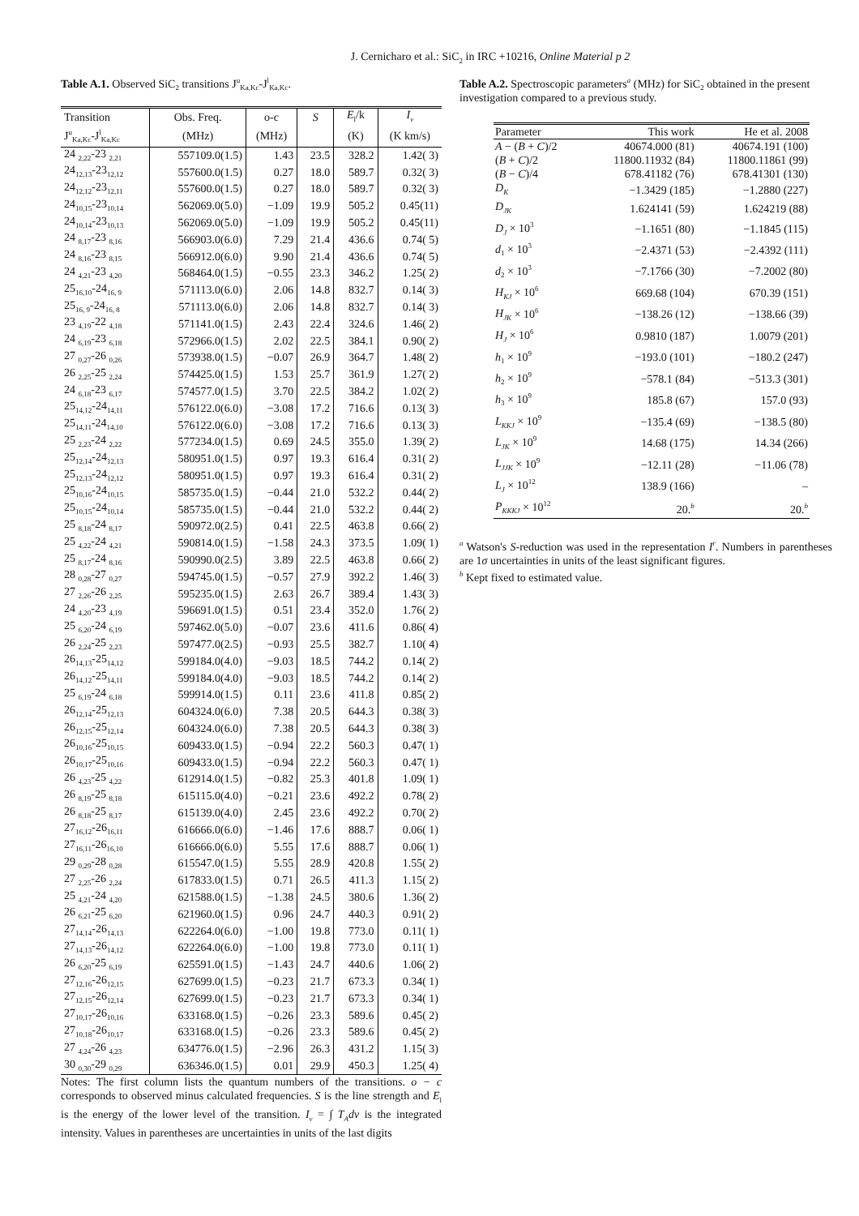J. Cernicharo et al.: SiC<sub>2</sub> in IRC +10216, Online Material p 2
Table A.1. Observed SiC<sub>2</sub> transitions J<sup>u</sup><sub>Ka,Kc</sub>-J<sup>l</sup><sub>Ka,Kc</sub>.
| Transition | Obs. Freq. | o-c | S | E<sub>l</sub>/k | I<sub>v</sub> |
| --- | --- | --- | --- | --- | --- |
| J<sup>u</sup><sub>Ka,Kc</sub>-J<sup>l</sup><sub>Ka,Kc</sub> | (MHz) | (MHz) | | (K) | (K km/s) |
| 24 <sub>2,22</sub>-23 <sub>2,21</sub> | 557109.0(1.5) | 1.43 | 23.5 | 328.2 | 1.42( 3) |
| 24<sub>12,13</sub>-23<sub>12,12</sub> | 557600.0(1.5) | 0.27 | 18.0 | 589.7 | 0.32( 3) |
| 24<sub>12,12</sub>-23<sub>12,11</sub> | 557600.0(1.5) | 0.27 | 18.0 | 589.7 | 0.32( 3) |
| 24<sub>10,15</sub>-23<sub>10,14</sub> | 562069.0(5.0) | −1.09 | 19.9 | 505.2 | 0.45(11) |
| 24<sub>10,14</sub>-23<sub>10,13</sub> | 562069.0(5.0) | −1.09 | 19.9 | 505.2 | 0.45(11) |
| 24 <sub>8,17</sub>-23 <sub>8,16</sub> | 566903.0(6.0) | 7.29 | 21.4 | 436.6 | 0.74( 5) |
| 24 <sub>8,16</sub>-23 <sub>8,15</sub> | 566912.0(6.0) | 9.90 | 21.4 | 436.6 | 0.74( 5) |
| 24 <sub>4,21</sub>-23 <sub>4,20</sub> | 568464.0(1.5) | −0.55 | 23.3 | 346.2 | 1.25( 2) |
| 25<sub>16,10</sub>-24<sub>16, 9</sub> | 571113.0(6.0) | 2.06 | 14.8 | 832.7 | 0.14( 3) |
| 25<sub>16, 9</sub>-24<sub>16, 8</sub> | 571113.0(6.0) | 2.06 | 14.8 | 832.7 | 0.14( 3) |
| 23 <sub>4,19</sub>-22 <sub>4,18</sub> | 571141.0(1.5) | 2.43 | 22.4 | 324.6 | 1.46( 2) |
| 24 <sub>6,19</sub>-23 <sub>6,18</sub> | 572966.0(1.5) | 2.02 | 22.5 | 384.1 | 0.90( 2) |
| 27 <sub>0,27</sub>-26 <sub>0,26</sub> | 573938.0(1.5) | −0.07 | 26.9 | 364.7 | 1.48( 2) |
| 26 <sub>2,25</sub>-25 <sub>2,24</sub> | 574425.0(1.5) | 1.53 | 25.7 | 361.9 | 1.27( 2) |
| 24 <sub>6,18</sub>-23 <sub>6,17</sub> | 574577.0(1.5) | 3.70 | 22.5 | 384.2 | 1.02( 2) |
| 25<sub>14,12</sub>-24<sub>14,11</sub> | 576122.0(6.0) | −3.08 | 17.2 | 716.6 | 0.13( 3) |
| 25<sub>14,11</sub>-24<sub>14,10</sub> | 576122.0(6.0) | −3.08 | 17.2 | 716.6 | 0.13( 3) |
| 25 <sub>2,23</sub>-24 <sub>2,22</sub> | 577234.0(1.5) | 0.69 | 24.5 | 355.0 | 1.39( 2) |
| 25<sub>12,14</sub>-24<sub>12,13</sub> | 580951.0(1.5) | 0.97 | 19.3 | 616.4 | 0.31( 2) |
| 25<sub>12,13</sub>-24<sub>12,12</sub> | 580951.0(1.5) | 0.97 | 19.3 | 616.4 | 0.31( 2) |
| 25<sub>10,16</sub>-24<sub>10,15</sub> | 585735.0(1.5) | −0.44 | 21.0 | 532.2 | 0.44( 2) |
| 25<sub>10,15</sub>-24<sub>10,14</sub> | 585735.0(1.5) | −0.44 | 21.0 | 532.2 | 0.44( 2) |
| 25 <sub>8,18</sub>-24 <sub>8,17</sub> | 590972.0(2.5) | 0.41 | 22.5 | 463.8 | 0.66( 2) |
| 25 <sub>4,22</sub>-24 <sub>4,21</sub> | 590814.0(1.5) | −1.58 | 24.3 | 373.5 | 1.09( 1) |
| 25 <sub>8,17</sub>-24 <sub>8,16</sub> | 590990.0(2.5) | 3.89 | 22.5 | 463.8 | 0.66( 2) |
| 28 <sub>0,28</sub>-27 <sub>0,27</sub> | 594745.0(1.5) | −0.57 | 27.9 | 392.2 | 1.46( 3) |
| 27 <sub>2,26</sub>-26 <sub>2,25</sub> | 595235.0(1.5) | 2.63 | 26.7 | 389.4 | 1.43( 3) |
| 24 <sub>4,20</sub>-23 <sub>4,19</sub> | 596691.0(1.5) | 0.51 | 23.4 | 352.0 | 1.76( 2) |
| 25 <sub>6,20</sub>-24 <sub>6,19</sub> | 597462.0(5.0) | −0.07 | 23.6 | 411.6 | 0.86( 4) |
| 26 <sub>2,24</sub>-25 <sub>2,23</sub> | 597477.0(2.5) | −0.93 | 25.5 | 382.7 | 1.10( 4) |
| 26<sub>14,13</sub>-25<sub>14,12</sub> | 599184.0(4.0) | −9.03 | 18.5 | 744.2 | 0.14( 2) |
| 26<sub>14,12</sub>-25<sub>14,11</sub> | 599184.0(4.0) | −9.03 | 18.5 | 744.2 | 0.14( 2) |
| 25 <sub>6,19</sub>-24 <sub>6,18</sub> | 599914.0(1.5) | 0.11 | 23.6 | 411.8 | 0.85( 2) |
| 26<sub>12,14</sub>-25<sub>12,13</sub> | 604324.0(6.0) | 7.38 | 20.5 | 644.3 | 0.38( 3) |
| 26<sub>12,15</sub>-25<sub>12,14</sub> | 604324.0(6.0) | 7.38 | 20.5 | 644.3 | 0.38( 3) |
| 26<sub>10,16</sub>-25<sub>10,15</sub> | 609433.0(1.5) | −0.94 | 22.2 | 560.3 | 0.47( 1) |
| 26<sub>10,17</sub>-25<sub>10,16</sub> | 609433.0(1.5) | −0.94 | 22.2 | 560.3 | 0.47( 1) |
| 26 <sub>4,23</sub>-25 <sub>4,22</sub> | 612914.0(1.5) | −0.82 | 25.3 | 401.8 | 1.09( 1) |
| 26 <sub>8,19</sub>-25 <sub>8,18</sub> | 615115.0(4.0) | −0.21 | 23.6 | 492.2 | 0.78( 2) |
| 26 <sub>8,18</sub>-25 <sub>8,17</sub> | 615139.0(4.0) | 2.45 | 23.6 | 492.2 | 0.70( 2) |
| 27<sub>16,12</sub>-26<sub>16,11</sub> | 616666.0(6.0) | −1.46 | 17.6 | 888.7 | 0.06( 1) |
| 27<sub>16,11</sub>-26<sub>16,10</sub> | 616666.0(6.0) | 5.55 | 17.6 | 888.7 | 0.06( 1) |
| 29 <sub>0,29</sub>-28 <sub>0,28</sub> | 615547.0(1.5) | 5.55 | 28.9 | 420.8 | 1.55( 2) |
| 27 <sub>2,25</sub>-26 <sub>2,24</sub> | 617833.0(1.5) | 0.71 | 26.5 | 411.3 | 1.15( 2) |
| 25 <sub>4,21</sub>-24 <sub>4,20</sub> | 621588.0(1.5) | −1.38 | 24.5 | 380.6 | 1.36( 2) |
| 26 <sub>6,21</sub>-25 <sub>6,20</sub> | 621960.0(1.5) | 0.96 | 24.7 | 440.3 | 0.91( 2) |
| 27<sub>14,14</sub>-26<sub>14,13</sub> | 622264.0(6.0) | −1.00 | 19.8 | 773.0 | 0.11( 1) |
| 27<sub>14,13</sub>-26<sub>14,12</sub> | 622264.0(6.0) | −1.00 | 19.8 | 773.0 | 0.11( 1) |
| 26 <sub>6,20</sub>-25 <sub>6,19</sub> | 625591.0(1.5) | −1.43 | 24.7 | 440.6 | 1.06( 2) |
| 27<sub>12,16</sub>-26<sub>12,15</sub> | 627699.0(1.5) | −0.23 | 21.7 | 673.3 | 0.34( 1) |
| 27<sub>12,15</sub>-26<sub>12,14</sub> | 627699.0(1.5) | −0.23 | 21.7 | 673.3 | 0.34( 1) |
| 27<sub>10,17</sub>-26<sub>10,16</sub> | 633168.0(1.5) | −0.26 | 23.3 | 589.6 | 0.45( 2) |
| 27<sub>10,18</sub>-26<sub>10,17</sub> | 633168.0(1.5) | −0.26 | 23.3 | 589.6 | 0.45( 2) |
| 27 <sub>4,24</sub>-26 <sub>4,23</sub> | 634776.0(1.5) | −2.96 | 26.3 | 431.2 | 1.15( 3) |
| 30 <sub>0,30</sub>-29 <sub>0,29</sub> | 636346.0(1.5) | 0.01 | 29.9 | 450.3 | 1.25( 4) |
Notes: The first column lists the quantum numbers of the transitions. o − c corresponds to observed minus calculated frequencies. S is the line strength and E<sub>l</sub> is the energy of the lower level of the transition. I<sub>v</sub> = ∫ T<sub>A</sub>dv is the integrated intensity. Values in parentheses are uncertainties in units of the last digits
Table A.2. Spectroscopic parameters<sup>a</sup> (MHz) for SiC<sub>2</sub> obtained in the present investigation compared to a previous study.
| Parameter | This work | He et al. 2008 |
| --- | --- | --- |
| A − ( B + C )/2 | 40674.000 (81) | 40674.191 (100) |
| ( B + C )/2 | 11800.11932 (84) | 11800.11861 (99) |
| ( B − C )/4 | 678.41182 (76) | 678.41301 (130) |
| D<sub>K</sub> | −1.3429 (185) | −1.2880 (227) |
| D<sub>JK</sub> | 1.624141 (59) | 1.624219 (88) |
| D<sub>J</sub> × 10<sup>3</sup> | −1.1651 (80) | −1.1845 (115) |
| d<sub>1</sub> × 10<sup>3</sup> | −2.4371 (53) | −2.4392 (111) |
| d<sub>2</sub> × 10<sup>3</sup> | −7.1766 (30) | −7.2002 (80) |
| H<sub>KJ</sub> × 10<sup>6</sup> | 669.68 (104) | 670.39 (151) |
| H<sub>JK</sub> × 10<sup>6</sup> | −138.26 (12) | −138.66 (39) |
| H<sub>J</sub> × 10<sup>6</sup> | 0.9810 (187) | 1.0079 (201) |
| h<sub>1</sub> × 10<sup>9</sup> | −193.0 (101) | −180.2 (247) |
| h<sub>2</sub> × 10<sup>9</sup> | −578.1 (84) | −513.3 (301) |
| h<sub>3</sub> × 10<sup>9</sup> | 185.8 (67) | 157.0 (93) |
| L<sub>KKJ</sub> × 10<sup>9</sup> | −135.4 (69) | −138.5 (80) |
| L<sub>JK</sub> × 10<sup>9</sup> | 14.68 (175) | 14.34 (266) |
| L<sub>JJK</sub> × 10<sup>9</sup> | −12.11 (28) | −11.06 (78) |
| L<sub>J</sub> × 10<sup>12</sup> | 138.9 (166) | – |
| P<sub>KKKJ</sub> × 10<sup>12</sup> | 20.<sup>b</sup> | 20.<sup>b</sup> |
<sup>a</sup> Watson's S-reduction was used in the representation I<sup>r</sup>. Numbers in parentheses are 1σ uncertainties in units of the least significant figures.
<sup>b</sup> Kept fixed to estimated value.